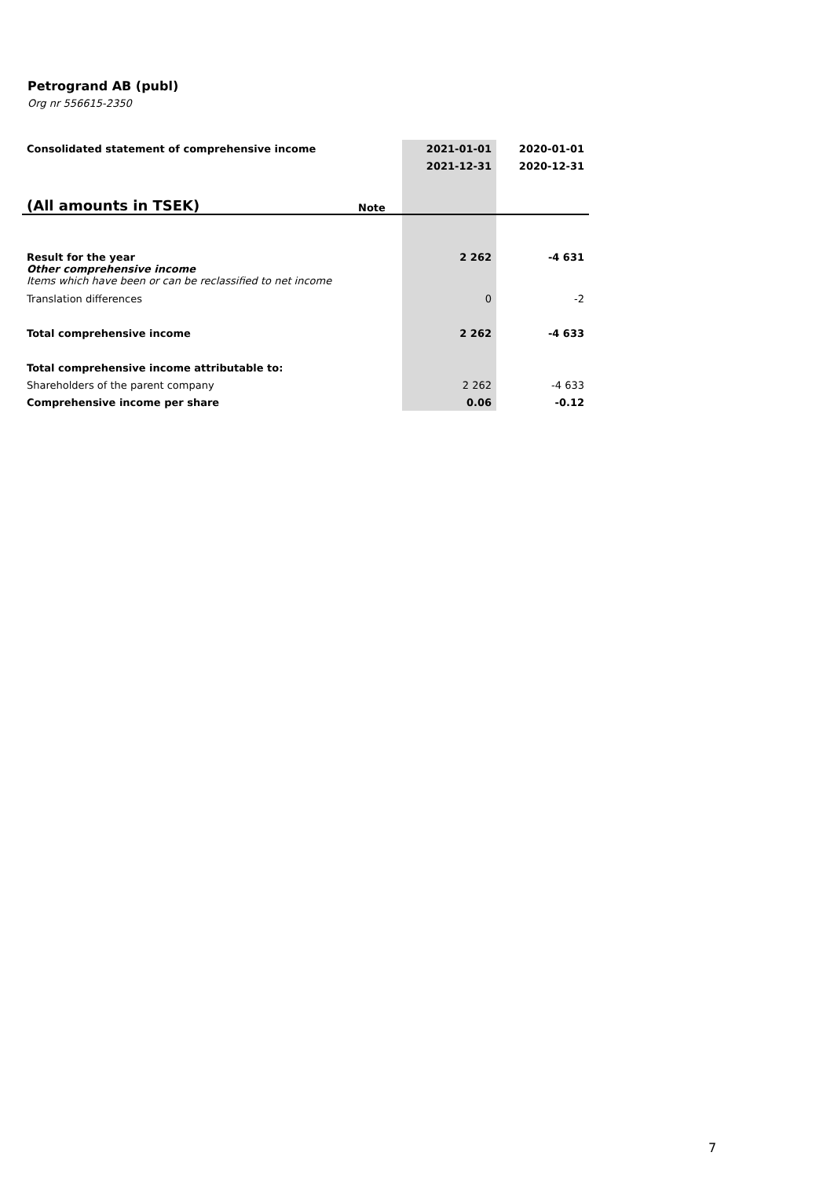Petrogrand AB (publ)
Org nr 556615-2350
| Consolidated statement of comprehensive income | | 2021-01-01 | 2020-01-01 |
| --- | --- | --- | --- |
| | | 2021-12-31 | 2020-12-31 |
| (All amounts in TSEK) | Note | | |
| Result for the year Other comprehensive income Items which have been or can be reclassified to net income | | 2 262 | -4 631 |
| Translation differences | | 0 | -2 |
| Total comprehensive income | | 2 262 | -4 633 |
| Total comprehensive income attributable to: | | | |
| Shareholders of the parent company | | 2 262 | -4 633 |
| Comprehensive income per share | | 0.06 | -0.12 |
7